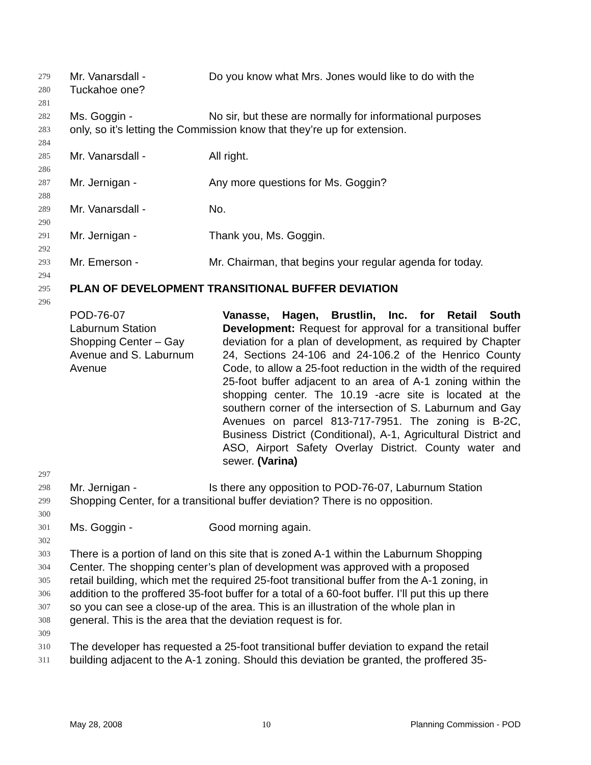279 Mr. Vanarsdall - Do you know what Mrs. Jones would like to do with the
280 Tuckahoe one?
281
282 Ms. Goggin - No sir, but these are normally for informational purposes
283 only, so it’s letting the Commission know that they’re up for extension.
284
285 Mr. Vanarsdall - All right.
286
287 Mr. Jernigan - Any more questions for Ms. Goggin?
288
289 Mr. Vanarsdall - No.
290
291 Mr. Jernigan - Thank you, Ms. Goggin.
292
293 Mr. Emerson - Mr. Chairman, that begins your regular agenda for today.
294
295 PLAN OF DEVELOPMENT TRANSITIONAL BUFFER DEVIATION
296
POD-76-07
Laburnum Station
Shopping Center – Gay
Avenue and S. Laburnum
Avenue
Vanasse, Hagen, Brustlin, Inc. for Retail South Development: Request for approval for a transitional buffer deviation for a plan of development, as required by Chapter 24, Sections 24-106 and 24-106.2 of the Henrico County Code, to allow a 25-foot reduction in the width of the required 25-foot buffer adjacent to an area of A-1 zoning within the shopping center. The 10.19 -acre site is located at the southern corner of the intersection of S. Laburnum and Gay Avenues on parcel 813-717-7951. The zoning is B-2C, Business District (Conditional), A-1, Agricultural District and ASO, Airport Safety Overlay District. County water and sewer. (Varina)
297
298 Mr. Jernigan - Is there any opposition to POD-76-07, Laburnum Station
299 Shopping Center, for a transitional buffer deviation? There is no opposition.
300
301 Ms. Goggin - Good morning again.
302
303 There is a portion of land on this site that is zoned A-1 within the Laburnum Shopping
304 Center. The shopping center’s plan of development was approved with a proposed
305 retail building, which met the required 25-foot transitional buffer from the A-1 zoning, in
306 addition to the proffered 35-foot buffer for a total of a 60-foot buffer. I’ll put this up there
307 so you can see a close-up of the area. This is an illustration of the whole plan in
308 general. This is the area that the deviation request is for.
309
310 The developer has requested a 25-foot transitional buffer deviation to expand the retail
311 building adjacent to the A-1 zoning. Should this deviation be granted, the proffered 35-
May 28, 2008 10 Planning Commission - POD